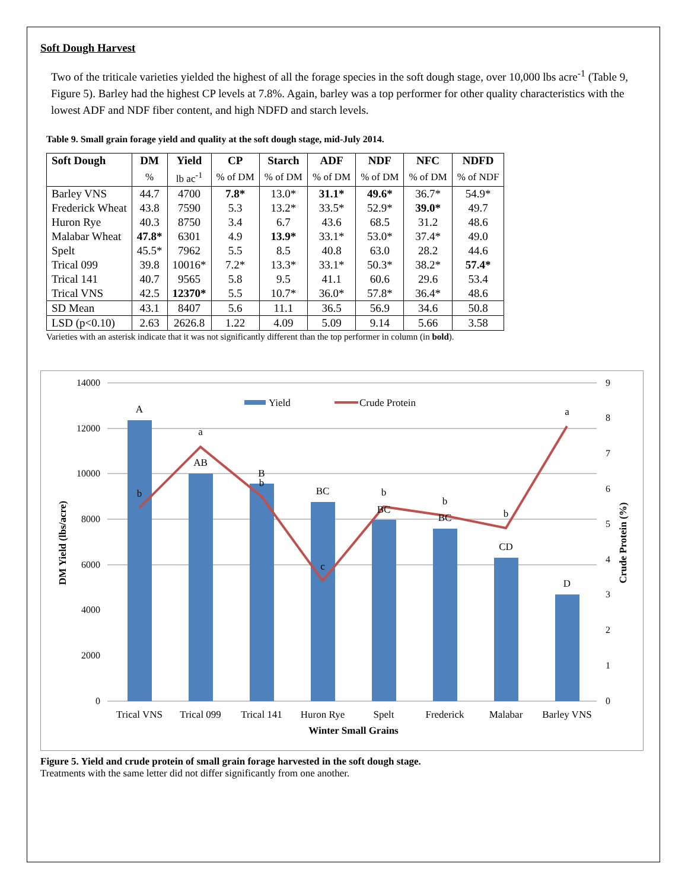Soft Dough Harvest
Two of the triticale varieties yielded the highest of all the forage species in the soft dough stage, over 10,000 lbs acre<sup>-1</sup> (Table 9, Figure 5). Barley had the highest CP levels at 7.8%. Again, barley was a top performer for other quality characteristics with the lowest ADF and NDF fiber content, and high NDFD and starch levels.
Table 9. Small grain forage yield and quality at the soft dough stage, mid-July 2014.
| Soft Dough | DM | Yield | CP | Starch | ADF | NDF | NFC | NDFD |
| --- | --- | --- | --- | --- | --- | --- | --- | --- |
| | % | lb ac<sup>-1</sup> | % of DM | % of DM | % of DM | % of DM | % of DM | % of NDF |
| Barley VNS | 44.7 | 4700 | 7.8* | 13.0* | 31.1* | 49.6* | 36.7* | 54.9* |
| Frederick Wheat | 43.8 | 7590 | 5.3 | 13.2* | 33.5* | 52.9* | 39.0* | 49.7 |
| Huron Rye | 40.3 | 8750 | 3.4 | 6.7 | 43.6 | 68.5 | 31.2 | 48.6 |
| Malabar Wheat | 47.8* | 6301 | 4.9 | 13.9* | 33.1* | 53.0* | 37.4* | 49.0 |
| Spelt | 45.5* | 7962 | 5.5 | 8.5 | 40.8 | 63.0 | 28.2 | 44.6 |
| Trical 099 | 39.8 | 10016* | 7.2* | 13.3* | 33.1* | 50.3* | 38.2* | 57.4* |
| Trical 141 | 40.7 | 9565 | 5.8 | 9.5 | 41.1 | 60.6 | 29.6 | 53.4 |
| Trical VNS | 42.5 | 12370* | 5.5 | 10.7* | 36.0* | 57.8* | 36.4* | 48.6 |
| SD Mean | 43.1 | 8407 | 5.6 | 11.1 | 36.5 | 56.9 | 34.6 | 50.8 |
| LSD (p<0.10) | 2.63 | 2626.8 | 1.22 | 4.09 | 5.09 | 9.14 | 5.66 | 3.58 |
Varieties with an asterisk indicate that it was not significantly different than the top performer in column (in bold).
14000
12000
10000
8000
6000
4000
2000
0
9
8
7
6
5
4
3
2
1
0
A
AB
B
BC
BC
BC
CD
D
b
a
b
c
b
b
b
a
Trical VNS
Trical 099
Trical 141
Huron Rye
Spelt
Frederick
Malabar
Barley VNS
Winter Small Grains
Yield
Crude Protein
DM Yield (lbs/acre)
Crude Protein (%)
Figure 5. Yield and crude protein of small grain forage harvested in the soft dough stage.
Treatments with the same letter did not differ significantly from one another.